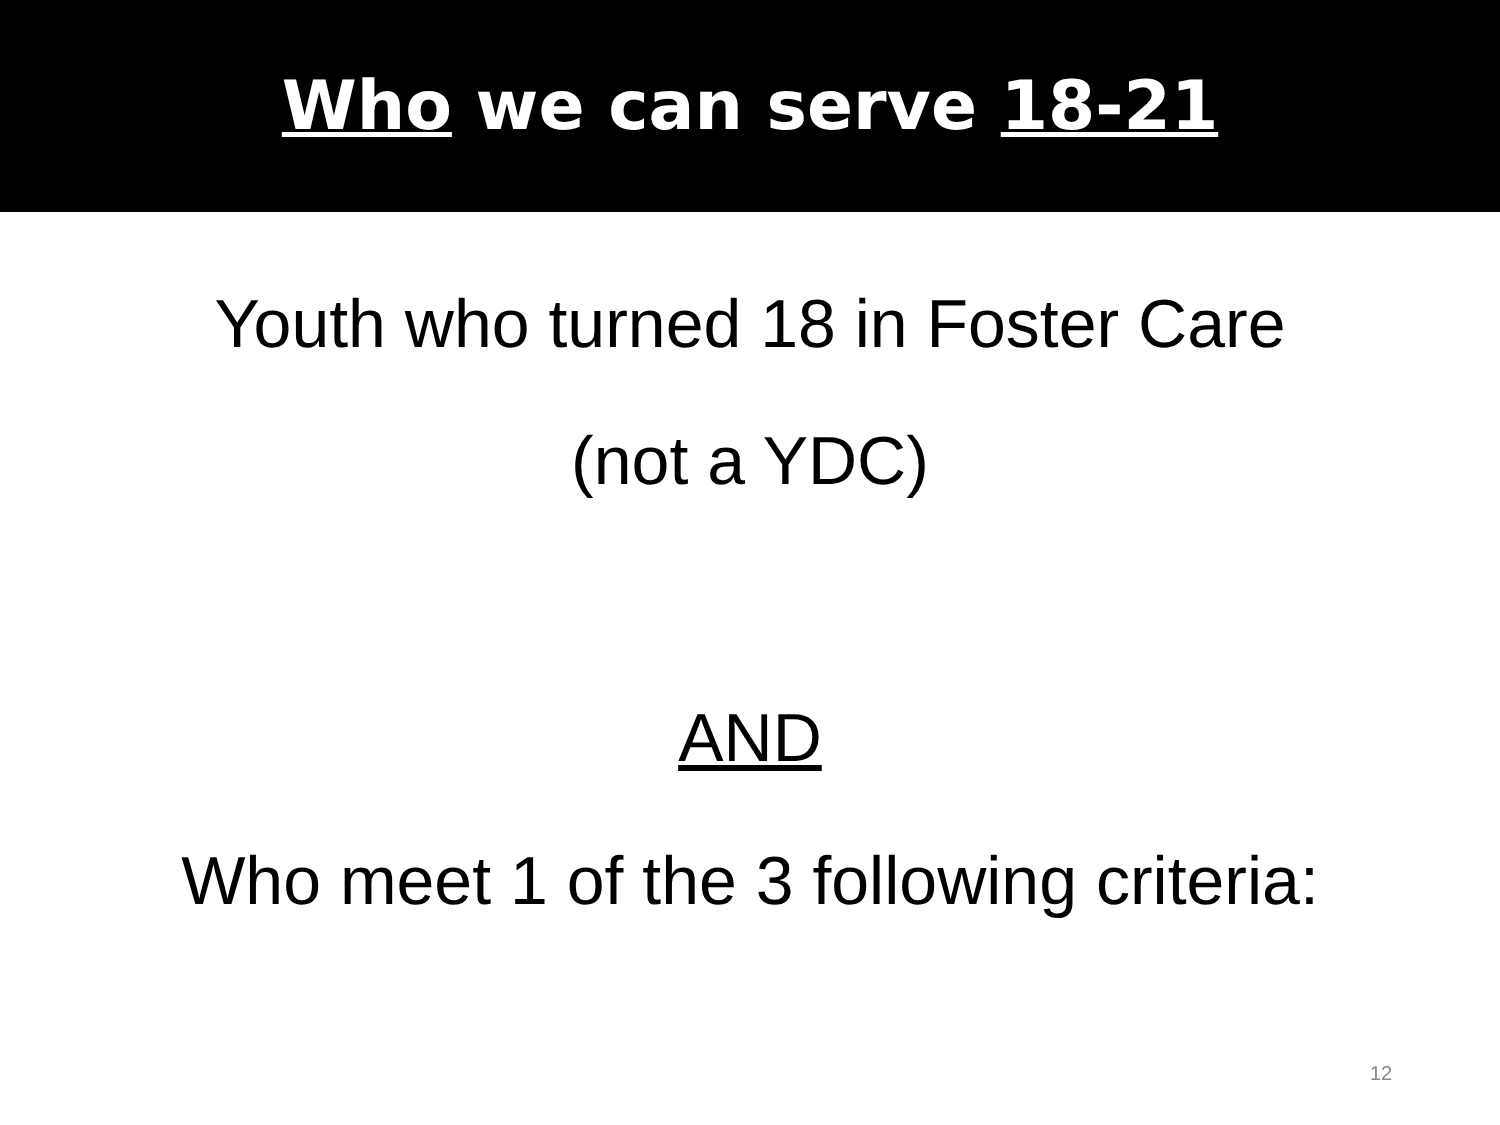Who we can serve 18-21
Youth who turned 18 in Foster Care
(not a YDC)
AND
Who meet 1 of the 3 following criteria:
12